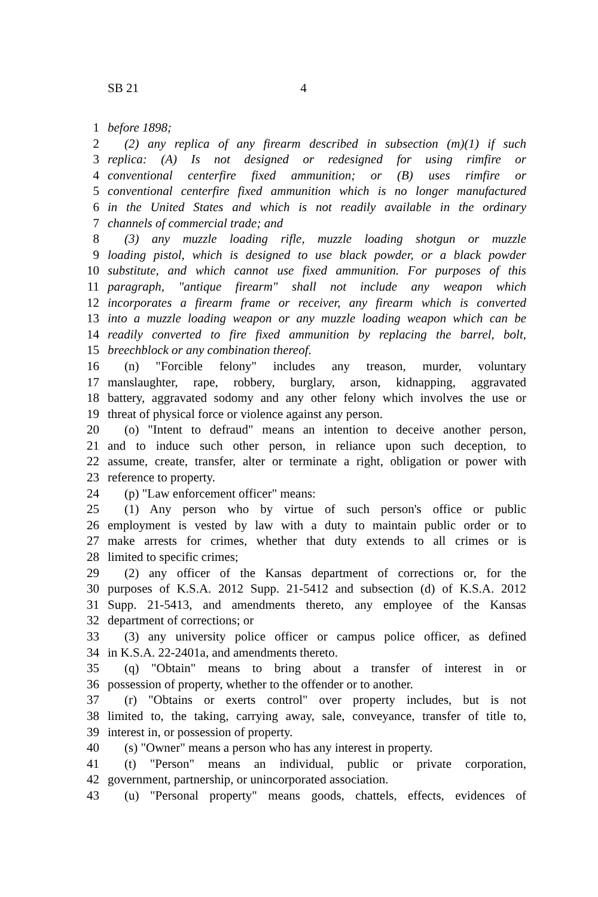SB 21 4
1 before 1898;
2 (2) any replica of any firearm described in subsection (m)(1) if such
3 replica: (A) Is not designed or redesigned for using rimfire or
4 conventional centerfire fixed ammunition; or (B) uses rimfire or
5 conventional centerfire fixed ammunition which is no longer manufactured
6 in the United States and which is not readily available in the ordinary
7 channels of commercial trade; and
8 (3) any muzzle loading rifle, muzzle loading shotgun or muzzle
9 loading pistol, which is designed to use black powder, or a black powder
10 substitute, and which cannot use fixed ammunition. For purposes of this
11 paragraph, "antique firearm" shall not include any weapon which
12 incorporates a firearm frame or receiver, any firearm which is converted
13 into a muzzle loading weapon or any muzzle loading weapon which can be
14 readily converted to fire fixed ammunition by replacing the barrel, bolt,
15 breechblock or any combination thereof.
16 (n) "Forcible felony" includes any treason, murder, voluntary
17 manslaughter, rape, robbery, burglary, arson, kidnapping, aggravated
18 battery, aggravated sodomy and any other felony which involves the use or
19 threat of physical force or violence against any person.
20 (o) "Intent to defraud" means an intention to deceive another person,
21 and to induce such other person, in reliance upon such deception, to
22 assume, create, transfer, alter or terminate a right, obligation or power with
23 reference to property.
24 (p) "Law enforcement officer" means:
25 (1) Any person who by virtue of such person's office or public
26 employment is vested by law with a duty to maintain public order or to
27 make arrests for crimes, whether that duty extends to all crimes or is
28 limited to specific crimes;
29 (2) any officer of the Kansas department of corrections or, for the
30 purposes of K.S.A. 2012 Supp. 21-5412 and subsection (d) of K.S.A. 2012
31 Supp. 21-5413, and amendments thereto, any employee of the Kansas
32 department of corrections; or
33 (3) any university police officer or campus police officer, as defined
34 in K.S.A. 22-2401a, and amendments thereto.
35 (q) "Obtain" means to bring about a transfer of interest in or
36 possession of property, whether to the offender or to another.
37 (r) "Obtains or exerts control" over property includes, but is not
38 limited to, the taking, carrying away, sale, conveyance, transfer of title to,
39 interest in, or possession of property.
40 (s) "Owner" means a person who has any interest in property.
41 (t) "Person" means an individual, public or private corporation,
42 government, partnership, or unincorporated association.
43 (u) "Personal property" means goods, chattels, effects, evidences of